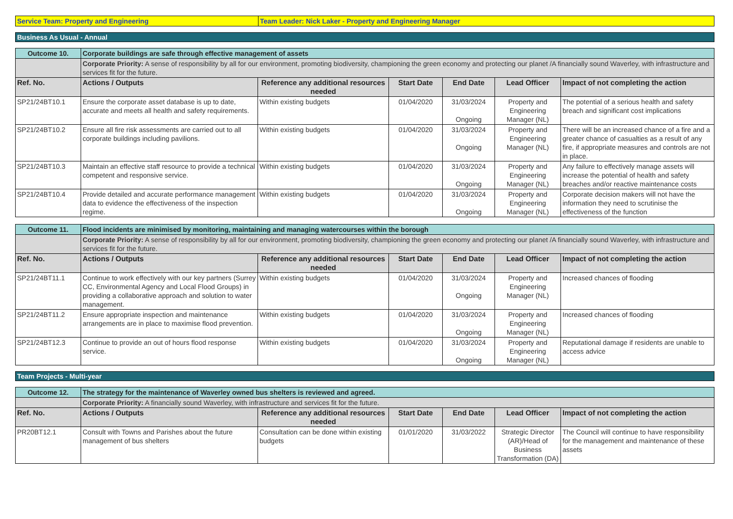| Service Team: Property and Engineering | Team Leader: Nick Laker - Property and Engineering Manager |
Business As Usual - Annual
| Outcome 10. | Corporate buildings are safe through effective management of assets | | | | | |
| | Corporate Priority: A sense of responsibility by all for our environment, promoting biodiversity, championing the green economy and protecting our planet /A financially sound Waverley, with infrastructure and services fit for the future. | | | | | |
| Ref. No. | Actions / Outputs | Reference any additional resources needed | Start Date | End Date | Lead Officer | Impact of not completing the action |
| SP21/24BT10.1 | Ensure the corporate asset database is up to date, accurate and meets all health and safety requirements. | Within existing budgets | 01/04/2020 | 31/03/2024 Ongoing | Property and Engineering Manager (NL) | The potential of a serious health and safety breach and significant cost implications |
| SP21/24BT10.2 | Ensure all fire risk assessments are carried out to all corporate buildings including pavilions. | Within existing budgets | 01/04/2020 | 31/03/2024 Ongoing | Property and Engineering Manager (NL) | There will be an increased chance of a fire and a greater chance of casualties as a result of any fire, if appropriate measures and controls are not in place. |
| SP21/24BT10.3 | Maintain an effective staff resource to provide a technical competent and responsive service. | Within existing budgets | 01/04/2020 | 31/03/2024 Ongoing | Property and Engineering Manager (NL) | Any failure to effectively manage assets will increase the potential of health and safety breaches and/or reactive maintenance costs |
| SP21/24BT10.4 | Provide detailed and accurate performance management data to evidence the effectiveness of the inspection regime. | Within existing budgets | 01/04/2020 | 31/03/2024 Ongoing | Property and Engineering Manager (NL) | Corporate decision makers will not have the information they need to scrutinise the effectiveness of the function |
| Outcome 11. | Flood incidents are minimised by monitoring, maintaining and managing watercourses within the borough | | | | | |
| | Corporate Priority: A sense of responsibility by all for our environment, promoting biodiversity, championing the green economy and protecting our planet /A financially sound Waverley, with infrastructure and services fit for the future. | | | | | |
| Ref. No. | Actions / Outputs | Reference any additional resources needed | Start Date | End Date | Lead Officer | Impact of not completing the action |
| SP21/24BT11.1 | Continue to work effectively with our key partners (Surrey CC, Environmental Agency and Local Flood Groups) in providing a collaborative approach and solution to water management. | Within existing budgets | 01/04/2020 | 31/03/2024 Ongoing | Property and Engineering Manager (NL) | Increased chances of flooding |
| SP21/24BT11.2 | Ensure appropriate inspection and maintenance arrangements are in place to maximise flood prevention. | Within existing budgets | 01/04/2020 | 31/03/2024 Ongoing | Property and Engineering Manager (NL) | Increased chances of flooding |
| SP21/24BT12.3 | Continue to provide an out of hours flood response service. | Within existing budgets | 01/04/2020 | 31/03/2024 Ongoing | Property and Engineering Manager (NL) | Reputational damage if residents are unable to access advice |
Team Projects - Multi-year
| Outcome 12. | The strategy for the maintenance of Waverley owned bus shelters is reviewed and agreed. | | | | | |
| | Corporate Priority: A financially sound Waverley, with infrastructure and services fit for the future. | | | | | |
| Ref. No. | Actions / Outputs | Reference any additional resources needed | Start Date | End Date | Lead Officer | Impact of not completing the action |
| PR20BT12.1 | Consult with Towns and Parishes about the future management of bus shelters | Consultation can be done within existing budgets | 01/01/2020 | 31/03/2022 | Strategic Director (AR)/Head of Business Transformation (DA) | The Council will continue to have responsibility for the management and maintenance of these assets |